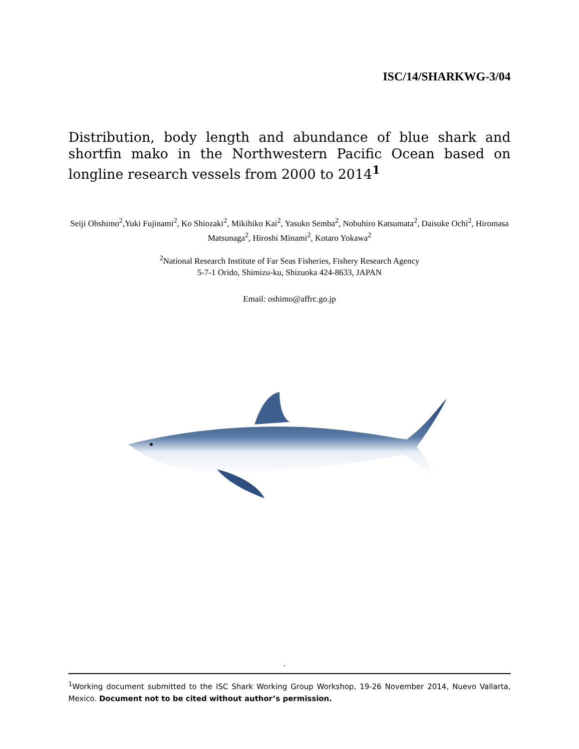ISC/14/SHARKWG-3/04
Distribution, body length and abundance of blue shark and shortfin mako in the Northwestern Pacific Ocean based on longline research vessels from 2000 to 2014<sup>1</sup>
Seiji Ohshimo<sup>2</sup>,Yuki Fujinami<sup>2</sup>, Ko Shiozaki<sup>2</sup>, Mikihiko Kai<sup>2</sup>, Yasuko Semba<sup>2</sup>, Nobuhiro Katsumata<sup>2</sup>, Daisuke Ochi<sup>2</sup>, Hiromasa Matsunaga<sup>2</sup>, Hiroshi Minami<sup>2</sup>, Kotaro Yokawa<sup>2</sup>
<sup>2</sup> National Research Institute of Far Seas Fisheries, Fishery Research Agency
5-7-1 Orido, Shimizu-ku, Shizuoka 424-8633, JAPAN
Email: oshimo@affrc.go.jp
.
<sup>1</sup> Working document submitted to the ISC Shark Working Group Workshop, 19-26 November 2014, Nuevo Vallarta, Mexico. Document not to be cited without author’s permission.